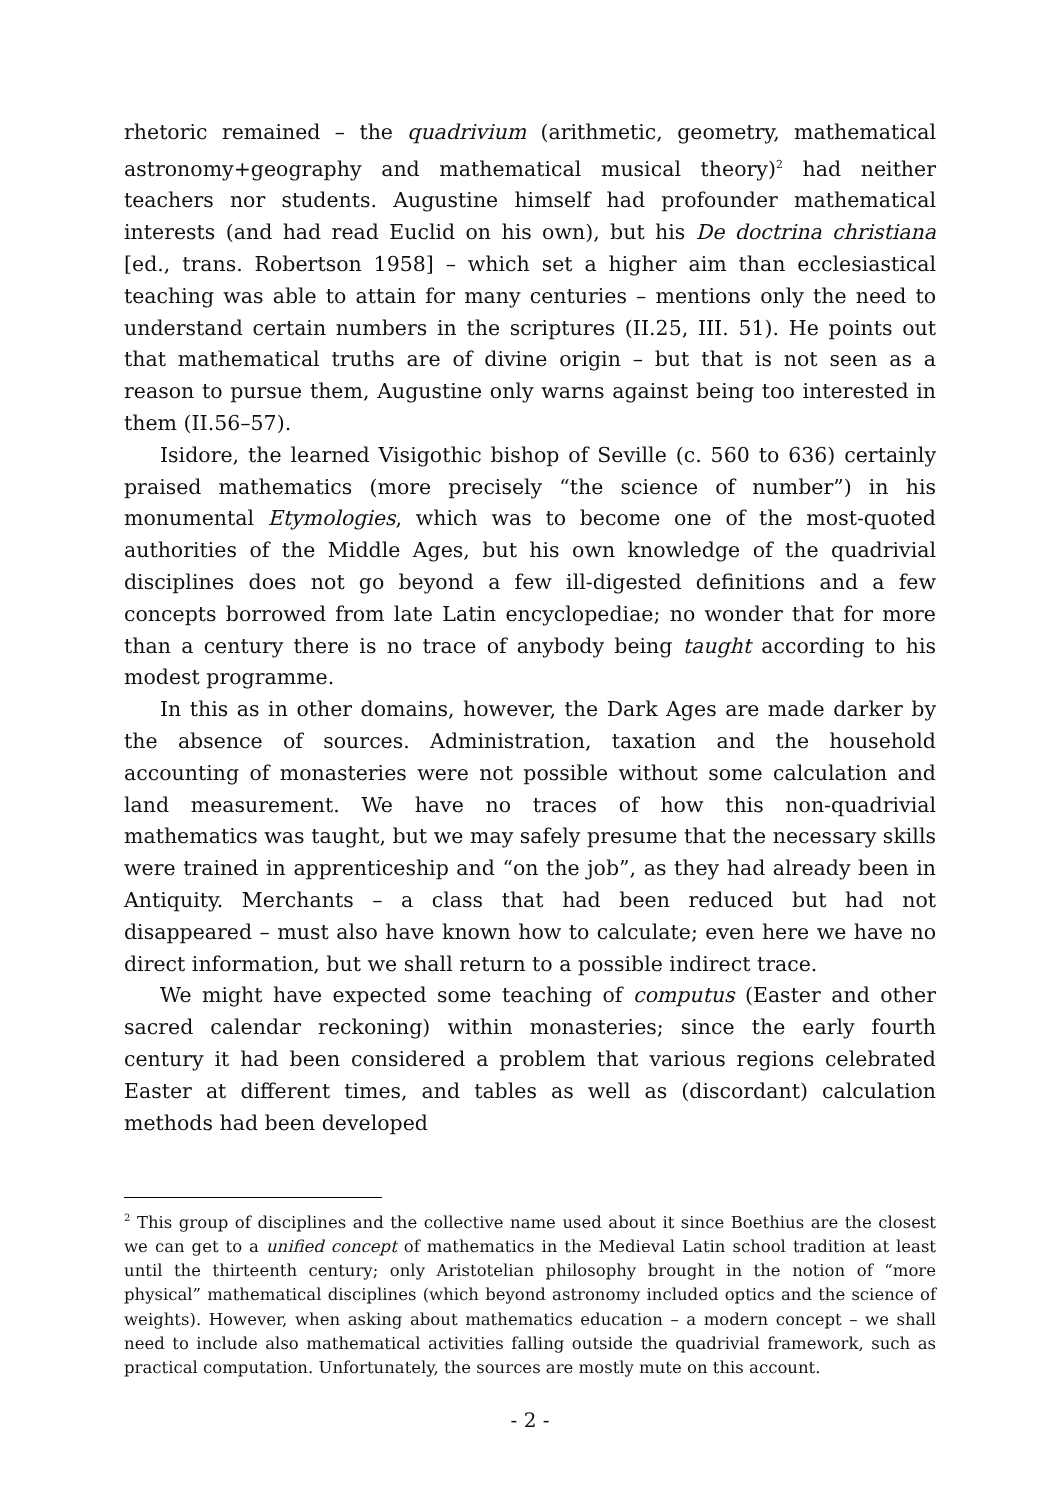rhetoric remained – the quadrivium (arithmetic, geometry, mathematical astronomy+geography and mathematical musical theory)<sup>2</sup> had neither teachers nor students. Augustine himself had profounder mathematical interests (and had read Euclid on his own), but his De doctrina christiana [ed., trans. Robertson 1958] – which set a higher aim than ecclesiastical teaching was able to attain for many centuries – mentions only the need to understand certain numbers in the scriptures (II.25, III. 51). He points out that mathematical truths are of divine origin – but that is not seen as a reason to pursue them, Augustine only warns against being too interested in them (II.56–57).
Isidore, the learned Visigothic bishop of Seville (c. 560 to 636) certainly praised mathematics (more precisely “the science of number”) in his monumental Etymologies, which was to become one of the most-quoted authorities of the Middle Ages, but his own knowledge of the quadrivial disciplines does not go beyond a few ill-digested definitions and a few concepts borrowed from late Latin encyclopediae; no wonder that for more than a century there is no trace of anybody being taught according to his modest programme.
In this as in other domains, however, the Dark Ages are made darker by the absence of sources. Administration, taxation and the household accounting of monasteries were not possible without some calculation and land measurement. We have no traces of how this non-quadrivial mathematics was taught, but we may safely presume that the necessary skills were trained in apprenticeship and “on the job”, as they had already been in Antiquity. Merchants – a class that had been reduced but had not disappeared – must also have known how to calculate; even here we have no direct information, but we shall return to a possible indirect trace.
We might have expected some teaching of computus (Easter and other sacred calendar reckoning) within monasteries; since the early fourth century it had been considered a problem that various regions celebrated Easter at different times, and tables as well as (discordant) calculation methods had been developed
<sup>2</sup> This group of disciplines and the collective name used about it since Boethius are the closest we can get to a unified concept of mathematics in the Medieval Latin school tradition at least until the thirteenth century; only Aristotelian philosophy brought in the notion of “more physical” mathematical disciplines (which beyond astronomy included optics and the science of weights). However, when asking about mathematics education – a modern concept – we shall need to include also mathematical activities falling outside the quadrivial framework, such as practical computation. Unfortunately, the sources are mostly mute on this account.
- 2 -